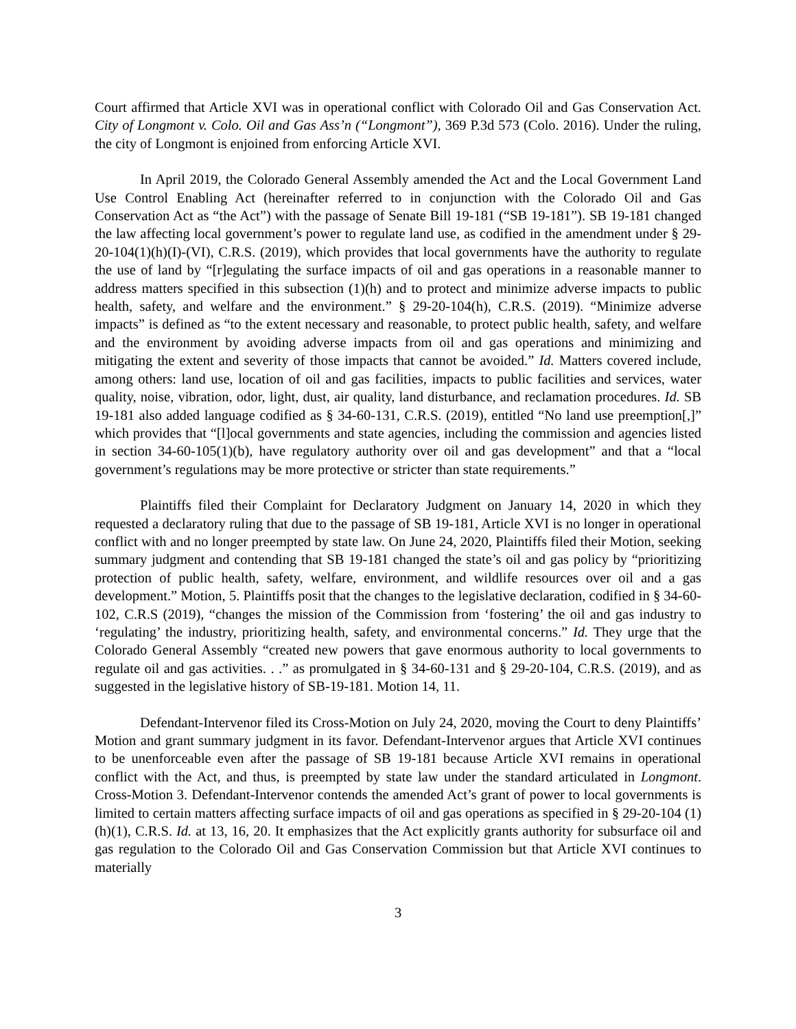Court affirmed that Article XVI was in operational conflict with Colorado Oil and Gas Conservation Act. City of Longmont v. Colo. Oil and Gas Ass’n (“Longmont”), 369 P.3d 573 (Colo. 2016). Under the ruling, the city of Longmont is enjoined from enforcing Article XVI.
In April 2019, the Colorado General Assembly amended the Act and the Local Government Land Use Control Enabling Act (hereinafter referred to in conjunction with the Colorado Oil and Gas Conservation Act as “the Act”) with the passage of Senate Bill 19-181 (“SB 19-181”). SB 19-181 changed the law affecting local government’s power to regulate land use, as codified in the amendment under § 29-20-104(1)(h)(I)-(VI), C.R.S. (2019), which provides that local governments have the authority to regulate the use of land by “[r]egulating the surface impacts of oil and gas operations in a reasonable manner to address matters specified in this subsection (1)(h) and to protect and minimize adverse impacts to public health, safety, and welfare and the environment.” § 29-20-104(h), C.R.S. (2019). “Minimize adverse impacts” is defined as “to the extent necessary and reasonable, to protect public health, safety, and welfare and the environment by avoiding adverse impacts from oil and gas operations and minimizing and mitigating the extent and severity of those impacts that cannot be avoided.” Id. Matters covered include, among others: land use, location of oil and gas facilities, impacts to public facilities and services, water quality, noise, vibration, odor, light, dust, air quality, land disturbance, and reclamation procedures. Id. SB 19-181 also added language codified as § 34-60-131, C.R.S. (2019), entitled “No land use preemption[,]” which provides that “[l]ocal governments and state agencies, including the commission and agencies listed in section 34-60-105(1)(b), have regulatory authority over oil and gas development” and that a “local government’s regulations may be more protective or stricter than state requirements.”
Plaintiffs filed their Complaint for Declaratory Judgment on January 14, 2020 in which they requested a declaratory ruling that due to the passage of SB 19-181, Article XVI is no longer in operational conflict with and no longer preempted by state law. On June 24, 2020, Plaintiffs filed their Motion, seeking summary judgment and contending that SB 19-181 changed the state’s oil and gas policy by “prioritizing protection of public health, safety, welfare, environment, and wildlife resources over oil and a gas development.” Motion, 5. Plaintiffs posit that the changes to the legislative declaration, codified in § 34-60-102, C.R.S (2019), “changes the mission of the Commission from ‘fostering’ the oil and gas industry to ‘regulating’ the industry, prioritizing health, safety, and environmental concerns.” Id. They urge that the Colorado General Assembly “created new powers that gave enormous authority to local governments to regulate oil and gas activities. . .” as promulgated in § 34-60-131 and § 29-20-104, C.R.S. (2019), and as suggested in the legislative history of SB-19-181. Motion 14, 11.
Defendant-Intervenor filed its Cross-Motion on July 24, 2020, moving the Court to deny Plaintiffs’ Motion and grant summary judgment in its favor. Defendant-Intervenor argues that Article XVI continues to be unenforceable even after the passage of SB 19-181 because Article XVI remains in operational conflict with the Act, and thus, is preempted by state law under the standard articulated in Longmont. Cross-Motion 3. Defendant-Intervenor contends the amended Act’s grant of power to local governments is limited to certain matters affecting surface impacts of oil and gas operations as specified in § 29-20-104 (1)(h)(1), C.R.S. Id. at 13, 16, 20. It emphasizes that the Act explicitly grants authority for subsurface oil and gas regulation to the Colorado Oil and Gas Conservation Commission but that Article XVI continues to materially
3